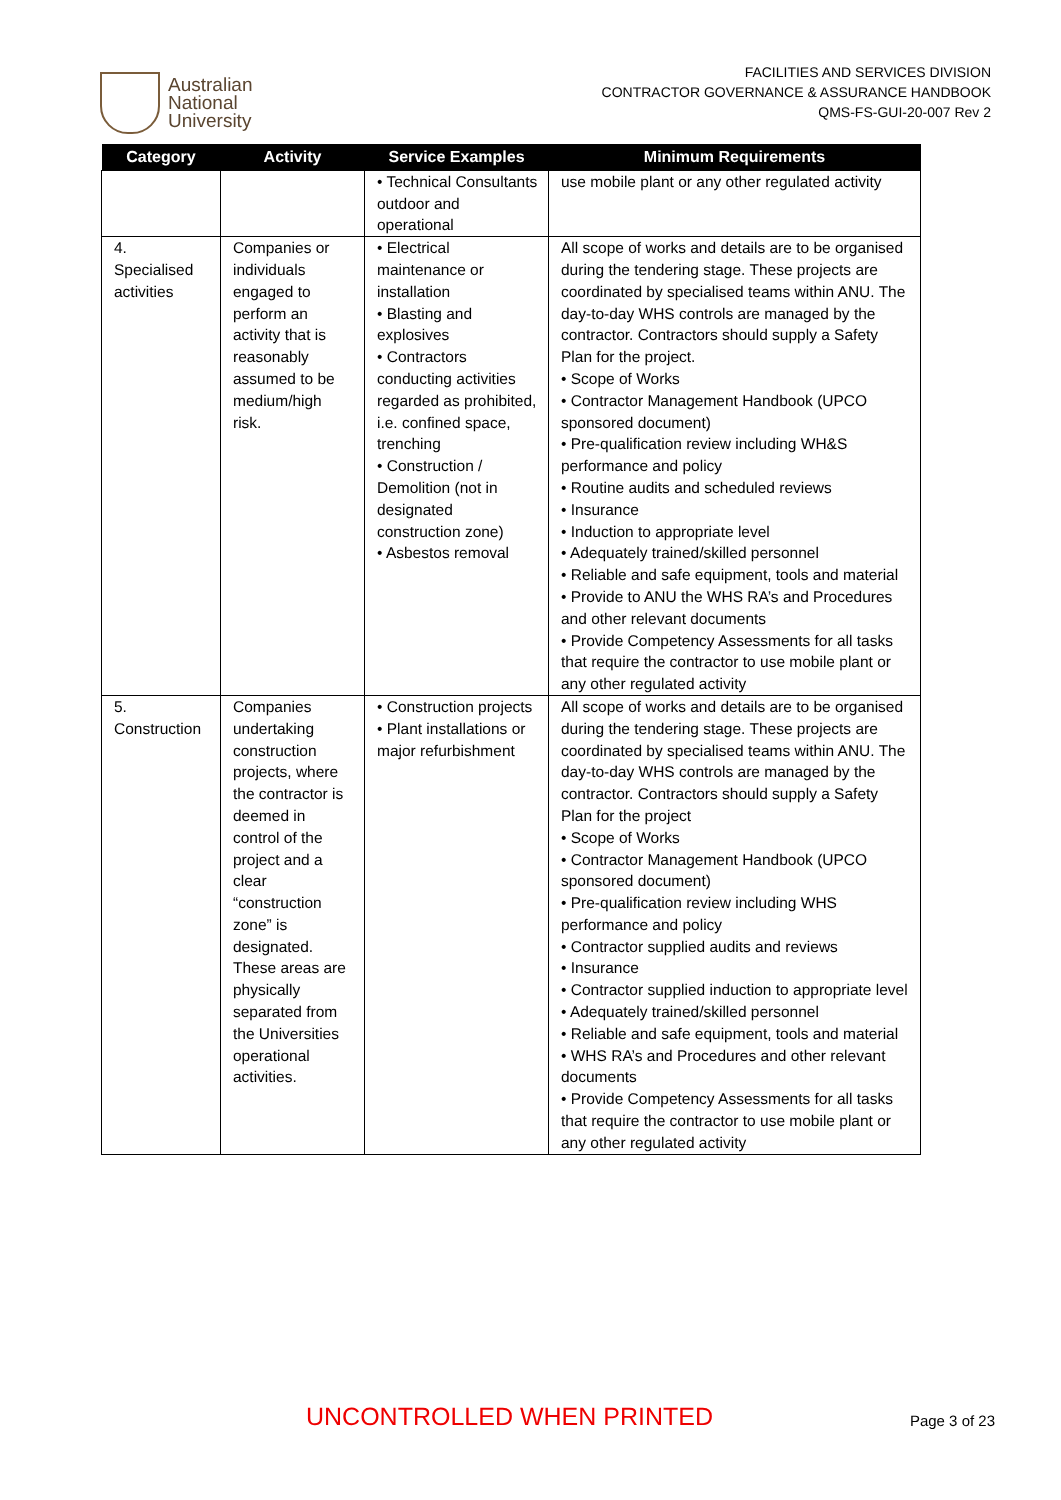Australian
National
University
FACILITIES AND SERVICES DIVISION
CONTRACTOR GOVERNANCE & ASSURANCE HANDBOOK
QMS-FS-GUI-20-007 Rev 2
| Category | Activity | Service Examples | Minimum Requirements |
| --- | --- | --- | --- |
| | | • Technical Consultants outdoor and operational | use mobile plant or any other regulated activity |
| 4. Specialised activities | Companies or individuals engaged to perform an activity that is reasonably assumed to be medium/high risk. | • Electrical maintenance or installation • Blasting and explosives • Contractors conducting activities regarded as prohibited, i.e. confined space, trenching • Construction / Demolition (not in designated construction zone) • Asbestos removal | All scope of works and details are to be organised during the tendering stage. These projects are coordinated by specialised teams within ANU. The day-to-day WHS controls are managed by the contractor. Contractors should supply a Safety Plan for the project. • Scope of Works • Contractor Management Handbook (UPCO sponsored document) • Pre-qualification review including WH&S performance and policy • Routine audits and scheduled reviews • Insurance • Induction to appropriate level • Adequately trained/skilled personnel • Reliable and safe equipment, tools and material • Provide to ANU the WHS RA’s and Procedures and other relevant documents • Provide Competency Assessments for all tasks that require the contractor to use mobile plant or any other regulated activity |
| 5. Construction | Companies undertaking construction projects, where the contractor is deemed in control of the project and a clear “construction zone” is designated. These areas are physically separated from the Universities operational activities. | • Construction projects • Plant installations or major refurbishment | All scope of works and details are to be organised during the tendering stage. These projects are coordinated by specialised teams within ANU. The day-to-day WHS controls are managed by the contractor. Contractors should supply a Safety Plan for the project • Scope of Works • Contractor Management Handbook (UPCO sponsored document) • Pre-qualification review including WHS performance and policy • Contractor supplied audits and reviews • Insurance • Contractor supplied induction to appropriate level • Adequately trained/skilled personnel • Reliable and safe equipment, tools and material • WHS RA’s and Procedures and other relevant documents • Provide Competency Assessments for all tasks that require the contractor to use mobile plant or any other regulated activity |
UNCONTROLLED WHEN PRINTED Page 3 of 23